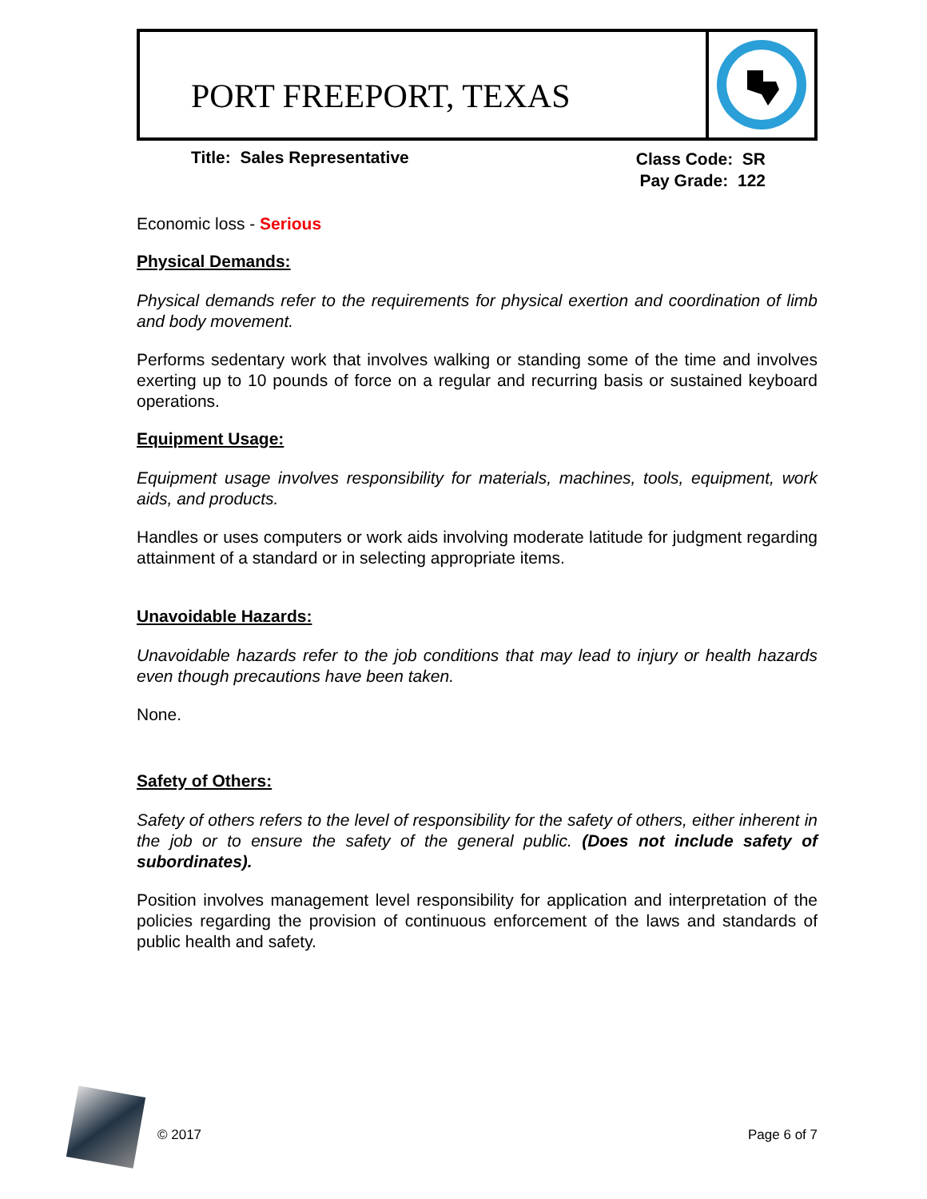PORT FREEPORT, TEXAS
Title: Sales Representative
Class Code: SR
Pay Grade: 122
Economic loss - Serious
Physical Demands:
Physical demands refer to the requirements for physical exertion and coordination of limb and body movement.
Performs sedentary work that involves walking or standing some of the time and involves exerting up to 10 pounds of force on a regular and recurring basis or sustained keyboard operations.
Equipment Usage:
Equipment usage involves responsibility for materials, machines, tools, equipment, work aids, and products.
Handles or uses computers or work aids involving moderate latitude for judgment regarding attainment of a standard or in selecting appropriate items.
Unavoidable Hazards:
Unavoidable hazards refer to the job conditions that may lead to injury or health hazards even though precautions have been taken.
None.
Safety of Others:
Safety of others refers to the level of responsibility for the safety of others, either inherent in the job or to ensure the safety of the general public. (Does not include safety of subordinates).
Position involves management level responsibility for application and interpretation of the policies regarding the provision of continuous enforcement of the laws and standards of public health and safety.
© 2017 Page 6 of 7